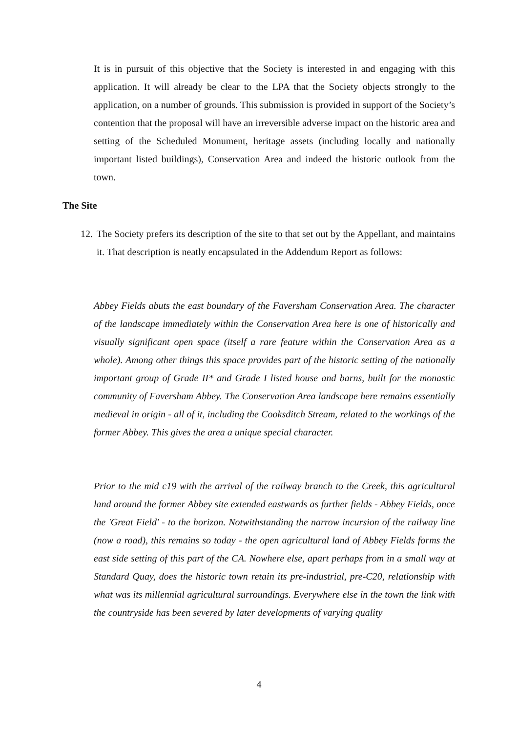It is in pursuit of this objective that the Society is interested in and engaging with this application. It will already be clear to the LPA that the Society objects strongly to the application, on a number of grounds. This submission is provided in support of the Society’s contention that the proposal will have an irreversible adverse impact on the historic area and setting of the Scheduled Monument, heritage assets (including locally and nationally important listed buildings), Conservation Area and indeed the historic outlook from the town.
The Site
12.
The Society prefers its description of the site to that set out by the Appellant, and maintains it. That description is neatly encapsulated in the Addendum Report as follows:
Abbey Fields abuts the east boundary of the Faversham Conservation Area. The character of the landscape immediately within the Conservation Area here is one of historically and visually significant open space (itself a rare feature within the Conservation Area as a whole). Among other things this space provides part of the historic setting of the nationally important group of Grade II* and Grade I listed house and barns, built for the monastic community of Faversham Abbey. The Conservation Area landscape here remains essentially medieval in origin - all of it, including the Cooksditch Stream, related to the workings of the former Abbey. This gives the area a unique special character.
Prior to the mid c19 with the arrival of the railway branch to the Creek, this agricultural land around the former Abbey site extended eastwards as further fields - Abbey Fields, once the 'Great Field' - to the horizon. Notwithstanding the narrow incursion of the railway line (now a road), this remains so today - the open agricultural land of Abbey Fields forms the east side setting of this part of the CA. Nowhere else, apart perhaps from in a small way at Standard Quay, does the historic town retain its pre-industrial, pre-C20, relationship with what was its millennial agricultural surroundings. Everywhere else in the town the link with the countryside has been severed by later developments of varying quality
4